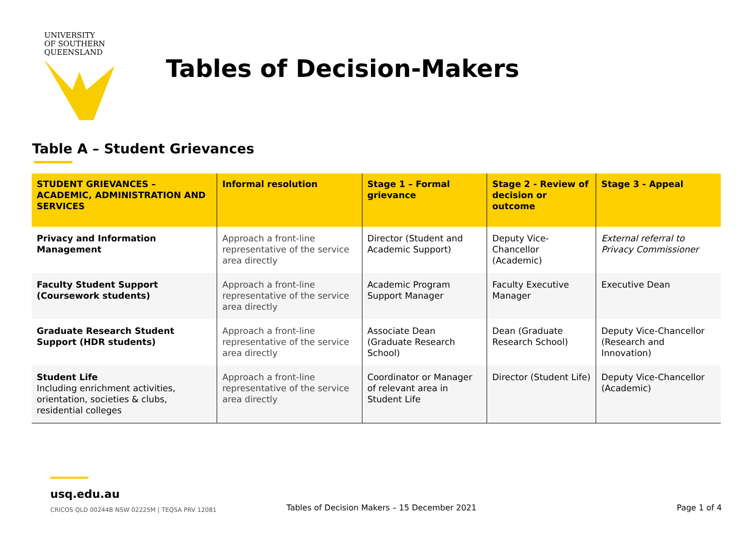UNIVERSITY
OF SOUTHERN
QUEENSLAND
Tables of Decision-Makers
Table A – Student Grievances
| STUDENT GRIEVANCES – ACADEMIC, ADMINISTRATION AND SERVICES | Informal resolution | Stage 1 – Formal grievance | Stage 2 - Review of decision or outcome | Stage 3 - Appeal |
| --- | --- | --- | --- | --- |
| Privacy and Information Management | Approach a front-line representative of the service area directly | Director (Student and Academic Support) | Deputy Vice-Chancellor (Academic) | External referral to Privacy Commissioner |
| Faculty Student Support (Coursework students) | Approach a front-line representative of the service area directly | Academic Program Support Manager | Faculty Executive Manager | Executive Dean |
| Graduate Research Student Support (HDR students) | Approach a front-line representative of the service area directly | Associate Dean (Graduate Research School) | Dean (Graduate Research School) | Deputy Vice-Chancellor (Research and Innovation) |
| Student Life Including enrichment activities, orientation, societies & clubs, residential colleges | Approach a front-line representative of the service area directly | Coordinator or Manager of relevant area in Student Life | Director (Student Life) | Deputy Vice-Chancellor (Academic) |
usq.edu.au
CRICOS QLD 00244B NSW 02225M | TEQSA PRV 12081
Tables of Decision Makers – 15 December 2021
Page 1 of 4